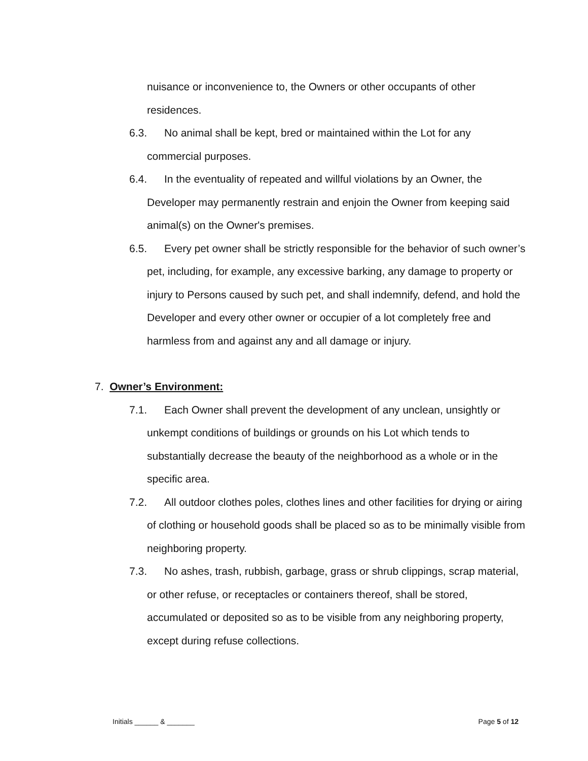nuisance or inconvenience to, the Owners or other occupants of other residences.
6.3. No animal shall be kept, bred or maintained within the Lot for any commercial purposes.
6.4. In the eventuality of repeated and willful violations by an Owner, the Developer may permanently restrain and enjoin the Owner from keeping said animal(s) on the Owner's premises.
6.5. Every pet owner shall be strictly responsible for the behavior of such owner’s pet, including, for example, any excessive barking, any damage to property or injury to Persons caused by such pet, and shall indemnify, defend, and hold the Developer and every other owner or occupier of a lot completely free and harmless from and against any and all damage or injury.
7. Owner’s Environment:
7.1. Each Owner shall prevent the development of any unclean, unsightly or unkempt conditions of buildings or grounds on his Lot which tends to substantially decrease the beauty of the neighborhood as a whole or in the specific area.
7.2. All outdoor clothes poles, clothes lines and other facilities for drying or airing of clothing or household goods shall be placed so as to be minimally visible from neighboring property.
7.3. No ashes, trash, rubbish, garbage, grass or shrub clippings, scrap material, or other refuse, or receptacles or containers thereof, shall be stored, accumulated or deposited so as to be visible from any neighboring property, except during refuse collections.
Initials ______ & _______ Page 5 of 12